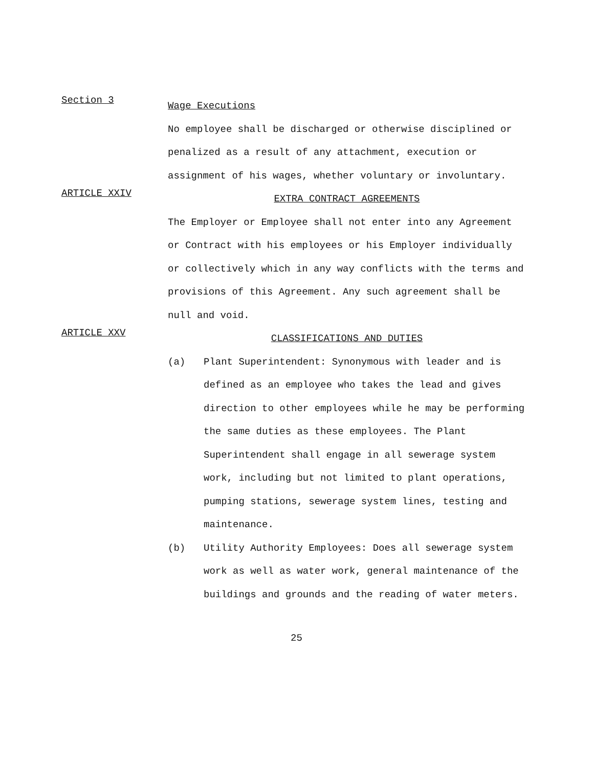Section 3
Wage Executions
No employee shall be discharged or otherwise disciplined or penalized as a result of any attachment, execution or assignment of his wages, whether voluntary or involuntary.
ARTICLE XXIV
EXTRA CONTRACT AGREEMENTS
The Employer or Employee shall not enter into any Agreement or Contract with his employees or his Employer individually or collectively which in any way conflicts with the terms and provisions of this Agreement. Any such agreement shall be null and void.
ARTICLE XXV
CLASSIFICATIONS AND DUTIES
(a) Plant Superintendent: Synonymous with leader and is defined as an employee who takes the lead and gives direction to other employees while he may be performing the same duties as these employees. The Plant Superintendent shall engage in all sewerage system work, including but not limited to plant operations, pumping stations, sewerage system lines, testing and maintenance.
(b) Utility Authority Employees: Does all sewerage system work as well as water work, general maintenance of the buildings and grounds and the reading of water meters.
25